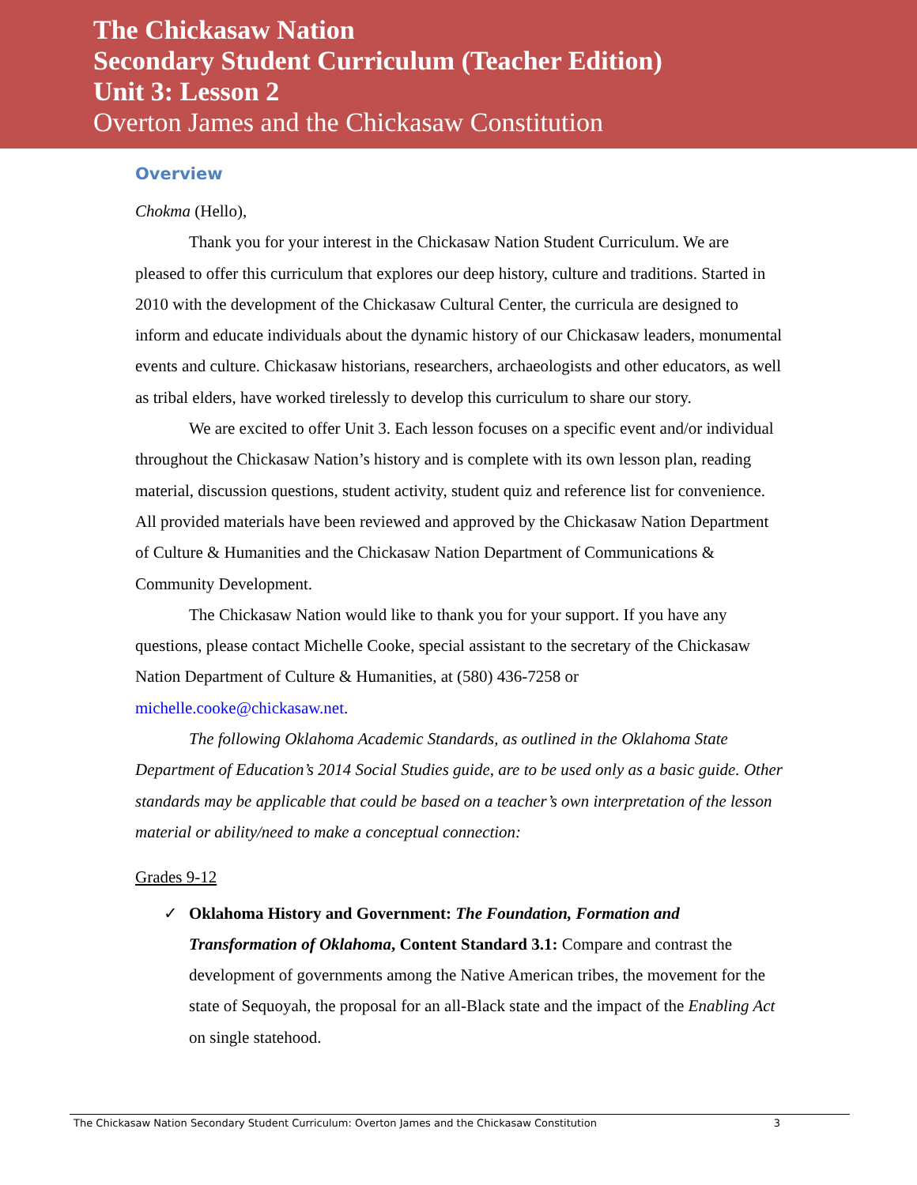The Chickasaw Nation
Secondary Student Curriculum (Teacher Edition)
Unit 3: Lesson 2
Overton James and the Chickasaw Constitution
Overview
Chokma (Hello),
Thank you for your interest in the Chickasaw Nation Student Curriculum. We are pleased to offer this curriculum that explores our deep history, culture and traditions. Started in 2010 with the development of the Chickasaw Cultural Center, the curricula are designed to inform and educate individuals about the dynamic history of our Chickasaw leaders, monumental events and culture. Chickasaw historians, researchers, archaeologists and other educators, as well as tribal elders, have worked tirelessly to develop this curriculum to share our story.
We are excited to offer Unit 3. Each lesson focuses on a specific event and/or individual throughout the Chickasaw Nation’s history and is complete with its own lesson plan, reading material, discussion questions, student activity, student quiz and reference list for convenience. All provided materials have been reviewed and approved by the Chickasaw Nation Department of Culture & Humanities and the Chickasaw Nation Department of Communications & Community Development.
The Chickasaw Nation would like to thank you for your support. If you have any questions, please contact Michelle Cooke, special assistant to the secretary of the Chickasaw Nation Department of Culture & Humanities, at (580) 436-7258 or michelle.cooke@chickasaw.net.
The following Oklahoma Academic Standards, as outlined in the Oklahoma State Department of Education’s 2014 Social Studies guide, are to be used only as a basic guide. Other standards may be applicable that could be based on a teacher’s own interpretation of the lesson material or ability/need to make a conceptual connection:
Grades 9-12
✓ Oklahoma History and Government: The Foundation, Formation and Transformation of Oklahoma, Content Standard 3.1: Compare and contrast the development of governments among the Native American tribes, the movement for the state of Sequoyah, the proposal for an all-Black state and the impact of the Enabling Act on single statehood.
The Chickasaw Nation Secondary Student Curriculum: Overton James and the Chickasaw Constitution 3